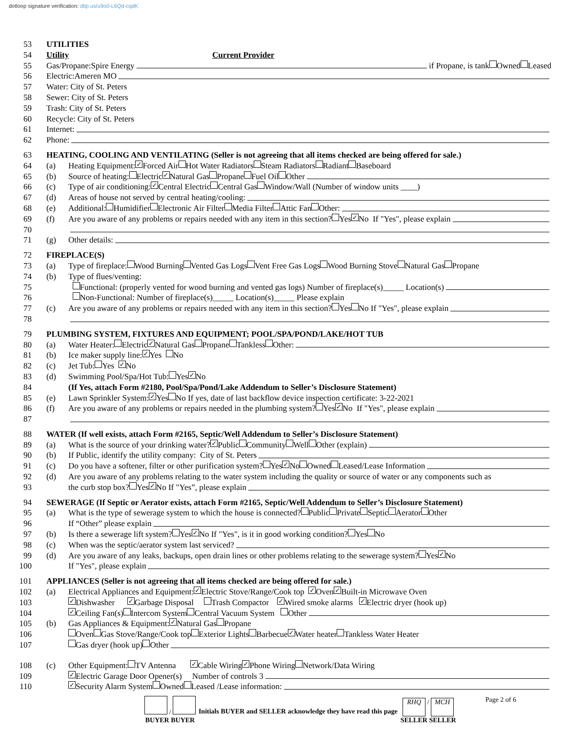dotloop signature verification: dtlp.us/u9o0-L6Qd-cqdK
53 UTILITIES
54 Utility Current Provider
55 Gas/Propane:Spire Energy if Propane, is tank Owned Leased
56 Electric:Ameren MO
57 Water: City of St. Peters
58 Sewer: City of St. Peters
59 Trash: City of St. Peters
60 Recycle: City of St. Peters
61 Internet:
62 Phone:
63 HEATING, COOLING AND VENTILATING (Seller is not agreeing that all items checked are being offered for sale.)
64 (a) Heating Equipment: ✓ Forced Air Hot Water Radiators Steam Radiators Radiant Baseboard
65 (b) Source of heating: Electric ✓ Natural Gas Propane Fuel Oil Other
66 (c) Type of air conditioning: ✓ Central Electric Central Gas Window/Wall (Number of window units ____)
67 (d) Areas of house not served by central heating/cooling:
68 (e) Additional: Humidifier Electronic Air Filter Media Filter Attic Fan Other:
69 (f) Are you aware of any problems or repairs needed with any item in this section? Yes ✓ No If "Yes", please explain
70
71 (g) Other details:
72 FIREPLACE(S)
73 (a) Type of fireplace: Wood Burning Vented Gas Logs Vent Free Gas Logs Wood Burning Stove Natural Gas Propane
74 (b) Type of flues/venting:
75 Functional: (properly vented for wood burning and vented gas logs) Number of fireplace(s)_____ Location(s)
76 Non-Functional: Number of fireplace(s)_____ Location(s)_____ Please explain
77 (c) Are you aware of any problems or repairs needed with any item in this section? Yes No If "Yes", please explain
78
79 PLUMBING SYSTEM, FIXTURES AND EQUIPMENT; POOL/SPA/POND/LAKE/HOT TUB
80 (a) Water Heater: Electric ✓ Natural Gas Propane Tankless Other:
81 (b) Ice maker supply line: ✓ Yes No
82 (c) Jet Tub: Yes ✓ No
83 (d) Swimming Pool/Spa/Hot Tub: Yes ✓ No
84 (If Yes, attach Form #2180, Pool/Spa/Pond/Lake Addendum to Seller’s Disclosure Statement)
85 (e) Lawn Sprinkler System: ✓ Yes No If yes, date of last backflow device inspection certificate: 3-22-2021
86 (f) Are you aware of any problems or repairs needed in the plumbing system? Yes ✓ No If "Yes", please explain
87
88 WATER (If well exists, attach Form #2165, Septic/Well Addendum to Seller’s Disclosure Statement)
89 (a) What is the source of your drinking water? ✓ Public Community Well Other (explain)
90 (b) If Public, identify the utility company: City of St. Peters
91 (c) Do you have a softener, filter or other purification system? Yes ✓ No Owned Leased/Lease Information
92 (d) Are you aware of any problems relating to the water system including the quality or source of water or any components such as
93 the curb stop box? Yes ✓ No If "Yes”, please explain
94 SEWERAGE (If Septic or Aerator exists, attach Form #2165, Septic/Well Addendum to Seller’s Disclosure Statement)
95 (a) What is the type of sewerage system to which the house is connected? Public Private Septic Aerator Other
96 If “Other” please explain
97 (b) Is there a sewerage lift system? Yes ✓ No If "Yes", is it in good working condition? Yes No
98 (c) When was the septic/aerator system last serviced?
99 (d) Are you aware of any leaks, backups, open drain lines or other problems relating to the sewerage system? Yes ✓ No
100 If "Yes", please explain
101 APPLIANCES (Seller is not agreeing that all items checked are being offered for sale.)
102 (a) Electrical Appliances and Equipment: ✓ Electric Stove/Range/Cook top ✓ Oven ✓ Built-in Microwave Oven
103 ✓ Dishwasher ✓ Garbage Disposal Trash Compactor ✓ Wired smoke alarms ✓ Electric dryer (hook up)
104 ✓ Ceiling Fan(s) Intercom System Central Vacuum System Other
105 (b) Gas Appliances & Equipment: ✓ Natural Gas Propane
106 Oven Gas Stove/Range/Cook top Exterior Lights Barbecue ✓ Water heater Tankless Water Heater
107 Gas dryer (hook up) Other
108 (c) Other Equipment: TV Antenna ✓ Cable Wiring ✓ Phone Wiring Network/Data Wiring
109 ✓ Electric Garage Door Opener(s) Number of controls 3
110 ✓ Security Alarm System Owned Leased /Lease information:
/
BUYER BUYER
Initials BUYER and SELLER acknowledge they have read this page
RHQ / MCH
SELLER SELLER
Page 2 of 6